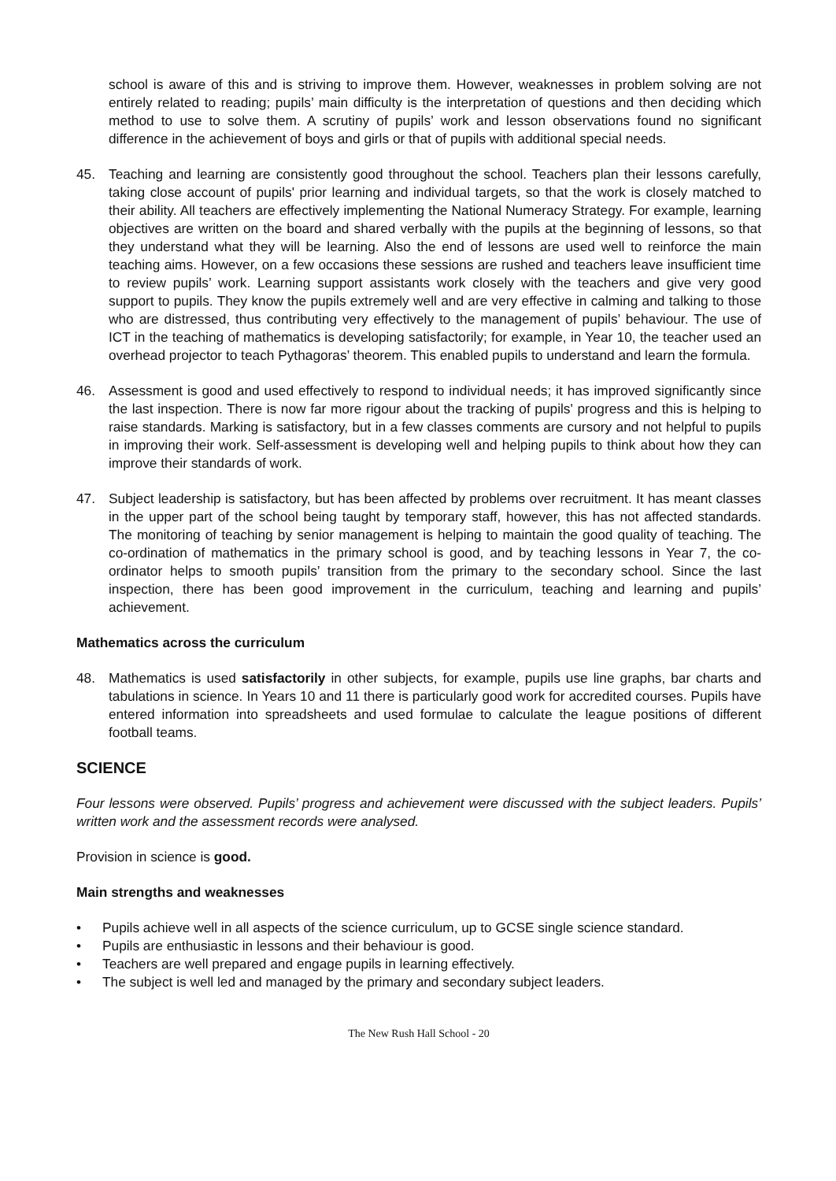school is aware of this and is striving to improve them. However, weaknesses in problem solving are not entirely related to reading; pupils’ main difficulty is the interpretation of questions and then deciding which method to use to solve them. A scrutiny of pupils’ work and lesson observations found no significant difference in the achievement of boys and girls or that of pupils with additional special needs.
45. Teaching and learning are consistently good throughout the school. Teachers plan their lessons carefully, taking close account of pupils' prior learning and individual targets, so that the work is closely matched to their ability. All teachers are effectively implementing the National Numeracy Strategy. For example, learning objectives are written on the board and shared verbally with the pupils at the beginning of lessons, so that they understand what they will be learning. Also the end of lessons are used well to reinforce the main teaching aims. However, on a few occasions these sessions are rushed and teachers leave insufficient time to review pupils’ work. Learning support assistants work closely with the teachers and give very good support to pupils. They know the pupils extremely well and are very effective in calming and talking to those who are distressed, thus contributing very effectively to the management of pupils’ behaviour. The use of ICT in the teaching of mathematics is developing satisfactorily; for example, in Year 10, the teacher used an overhead projector to teach Pythagoras’ theorem. This enabled pupils to understand and learn the formula.
46. Assessment is good and used effectively to respond to individual needs; it has improved significantly since the last inspection. There is now far more rigour about the tracking of pupils' progress and this is helping to raise standards. Marking is satisfactory, but in a few classes comments are cursory and not helpful to pupils in improving their work. Self-assessment is developing well and helping pupils to think about how they can improve their standards of work.
47. Subject leadership is satisfactory, but has been affected by problems over recruitment. It has meant classes in the upper part of the school being taught by temporary staff, however, this has not affected standards. The monitoring of teaching by senior management is helping to maintain the good quality of teaching. The co-ordination of mathematics in the primary school is good, and by teaching lessons in Year 7, the co-ordinator helps to smooth pupils’ transition from the primary to the secondary school. Since the last inspection, there has been good improvement in the curriculum, teaching and learning and pupils’ achievement.
Mathematics across the curriculum
48. Mathematics is used satisfactorily in other subjects, for example, pupils use line graphs, bar charts and tabulations in science. In Years 10 and 11 there is particularly good work for accredited courses. Pupils have entered information into spreadsheets and used formulae to calculate the league positions of different football teams.
SCIENCE
Four lessons were observed. Pupils’ progress and achievement were discussed with the subject leaders. Pupils’ written work and the assessment records were analysed.
Provision in science is good.
Main strengths and weaknesses
• Pupils achieve well in all aspects of the science curriculum, up to GCSE single science standard.
• Pupils are enthusiastic in lessons and their behaviour is good.
• Teachers are well prepared and engage pupils in learning effectively.
• The subject is well led and managed by the primary and secondary subject leaders.
The New Rush Hall School - 20